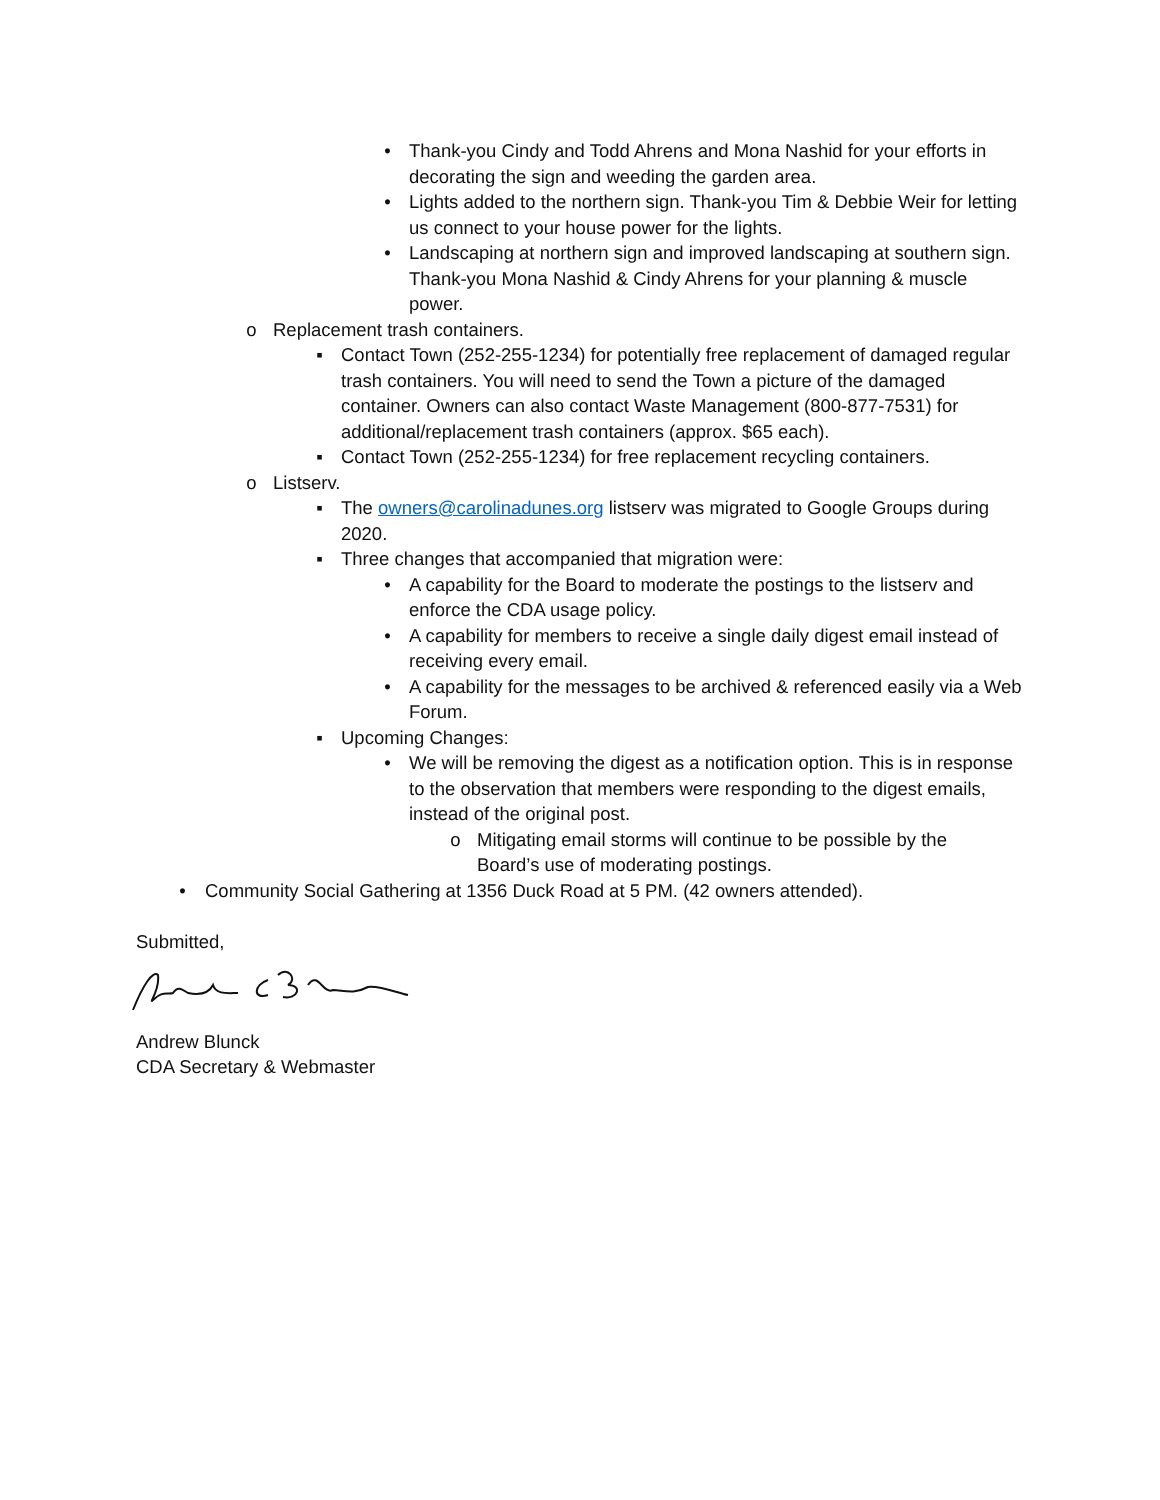• Thank-you Cindy and Todd Ahrens and Mona Nashid for your efforts in decorating the sign and weeding the garden area.
• Lights added to the northern sign. Thank-you Tim & Debbie Weir for letting us connect to your house power for the lights.
• Landscaping at northern sign and improved landscaping at southern sign. Thank-you Mona Nashid & Cindy Ahrens for your planning & muscle power.
o Replacement trash containers.
▪ Contact Town (252-255-1234) for potentially free replacement of damaged regular trash containers. You will need to send the Town a picture of the damaged container. Owners can also contact Waste Management (800-877-7531) for additional/replacement trash containers (approx. $65 each).
▪ Contact Town (252-255-1234) for free replacement recycling containers.
o Listserv.
▪ The owners@carolinadunes.org listserv was migrated to Google Groups during 2020.
▪ Three changes that accompanied that migration were:
• A capability for the Board to moderate the postings to the listserv and enforce the CDA usage policy.
• A capability for members to receive a single daily digest email instead of receiving every email.
• A capability for the messages to be archived & referenced easily via a Web Forum.
▪ Upcoming Changes:
• We will be removing the digest as a notification option. This is in response to the observation that members were responding to the digest emails, instead of the original post.
o Mitigating email storms will continue to be possible by the Board’s use of moderating postings.
• Community Social Gathering at 1356 Duck Road at 5 PM. (42 owners attended).
Submitted,
Andrew Blunck
CDA Secretary & Webmaster